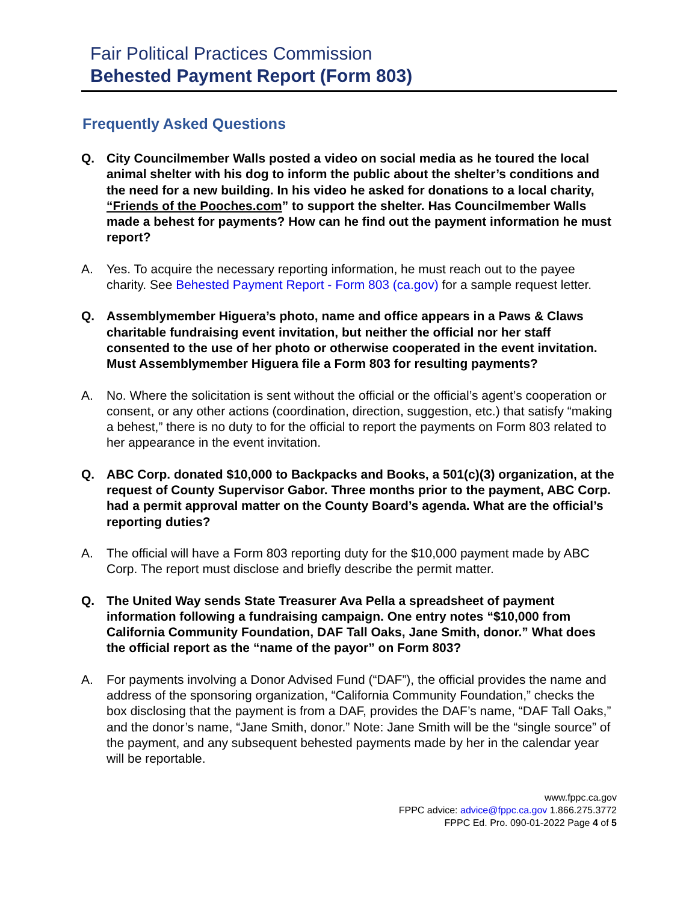Fair Political Practices Commission
Behested Payment Report (Form 803)
Frequently Asked Questions
Q. City Councilmember Walls posted a video on social media as he toured the local animal shelter with his dog to inform the public about the shelter’s conditions and the need for a new building. In his video he asked for donations to a local charity, “Friends of the Pooches.com” to support the shelter. Has Councilmember Walls made a behest for payments? How can he find out the payment information he must report?
A. Yes. To acquire the necessary reporting information, he must reach out to the payee charity. See Behested Payment Report - Form 803 (ca.gov) for a sample request letter.
Q. Assemblymember Higuera’s photo, name and office appears in a Paws & Claws charitable fundraising event invitation, but neither the official nor her staff consented to the use of her photo or otherwise cooperated in the event invitation. Must Assemblymember Higuera file a Form 803 for resulting payments?
A. No. Where the solicitation is sent without the official or the official’s agent’s cooperation or consent, or any other actions (coordination, direction, suggestion, etc.) that satisfy “making a behest,” there is no duty to for the official to report the payments on Form 803 related to her appearance in the event invitation.
Q. ABC Corp. donated $10,000 to Backpacks and Books, a 501(c)(3) organization, at the request of County Supervisor Gabor. Three months prior to the payment, ABC Corp. had a permit approval matter on the County Board’s agenda. What are the official’s reporting duties?
A. The official will have a Form 803 reporting duty for the $10,000 payment made by ABC Corp. The report must disclose and briefly describe the permit matter.
Q. The United Way sends State Treasurer Ava Pella a spreadsheet of payment information following a fundraising campaign. One entry notes “$10,000 from California Community Foundation, DAF Tall Oaks, Jane Smith, donor.” What does the official report as the “name of the payor” on Form 803?
A. For payments involving a Donor Advised Fund (“DAF”), the official provides the name and address of the sponsoring organization, “California Community Foundation,” checks the box disclosing that the payment is from a DAF, provides the DAF’s name, “DAF Tall Oaks,” and the donor’s name, “Jane Smith, donor.” Note: Jane Smith will be the “single source” of the payment, and any subsequent behested payments made by her in the calendar year will be reportable.
www.fppc.ca.gov
FPPC advice: advice@fppc.ca.gov 1.866.275.3772
FPPC Ed. Pro. 090-01-2022 Page 4 of 5